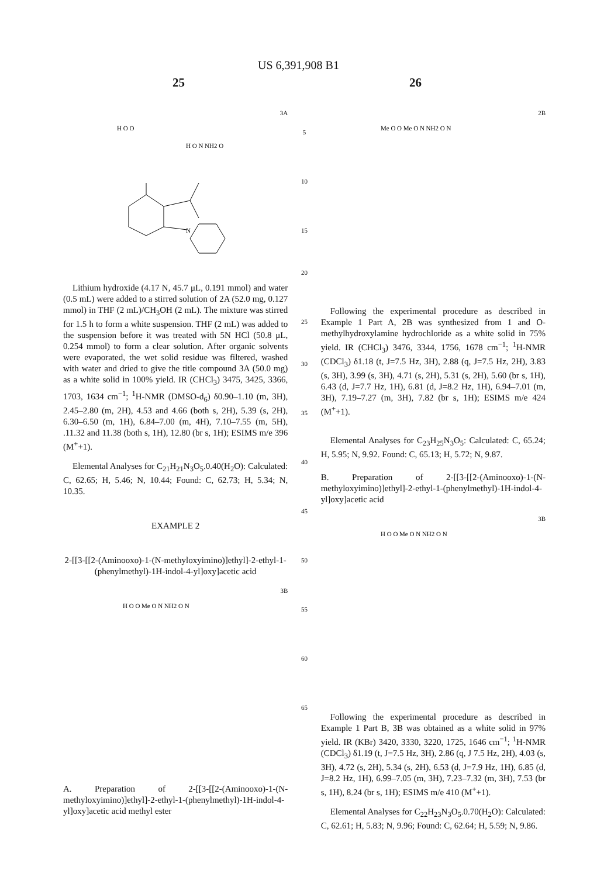US 6,391,908 B1
25 26
3A
H O O
H O N NH2 O
N
Lithium hydroxide (4.17 N, 45.7 μL, 0.191 mmol) and water (0.5 mL) were added to a stirred solution of 2A (52.0 mg, 0.127 mmol) in THF (2 mL)/CH<sub>3</sub>OH (2 mL). The mixture was stirred for 1.5 h to form a white suspension. THF (2 mL) was added to the suspension before it was treated with 5N HCl (50.8 μL, 0.254 mmol) to form a clear solution. After organic solvents were evaporated, the wet solid residue was filtered, washed with water and dried to give the title compound 3A (50.0 mg) as a white solid in 100% yield. IR (CHCl<sub>3</sub>) 3475, 3425, 3366, 1703, 1634 cm<sup>−1</sup>; <sup>1</sup>H-NMR (DMSO-d<sub>6</sub>) δ0.90–1.10 (m, 3H), 2.45–2.80 (m, 2H), 4.53 and 4.66 (both s, 2H), 5.39 (s, 2H), 6.30–6.50 (m, 1H), 6.84–7.00 (m, 4H), 7.10–7.55 (m, 5H), .11.32 and 11.38 (both s, 1H), 12.80 (br s, 1H); ESIMS m/e 396 (M<sup>+</sup>+1).
Elemental Analyses for C<sub>21</sub>H<sub>21</sub>N<sub>3</sub>O<sub>5</sub>.0.40(H<sub>2</sub>O): Calculated: C, 62.65; H, 5.46; N, 10.44; Found: C, 62.73; H, 5.34; N, 10.35.
EXAMPLE 2
2-[[3-[[2-(Aminooxo)-1-(N-methyloxyimino)]ethyl]-2-ethyl-1-(phenylmethyl)-1H-indol-4-yl]oxy]acetic acid
3B
H O O Me O N NH2 O N
A. Preparation of 2-[[3-[[2-(Aminooxo)-1-(N-methyloxyimino)]ethyl]-2-ethyl-1-(phenylmethyl)-1H-indol-4-yl]oxy]acetic acid methyl ester
5
10
15
20
25
30
35
40
45
50
55
60
65
2B
Me O O Me O N NH2 O N
Following the experimental procedure as described in Example 1 Part A, 2B was synthesized from 1 and O-methylhydroxylamine hydrochloride as a white solid in 75% yield. IR (CHCl<sub>3</sub>) 3476, 3344, 1756, 1678 cm<sup>−1</sup>; <sup>1</sup>H-NMR (CDCl<sub>3</sub>) δ1.18 (t, J=7.5 Hz, 3H), 2.88 (q, J=7.5 Hz, 2H), 3.83 (s, 3H), 3.99 (s, 3H), 4.71 (s, 2H), 5.31 (s, 2H), 5.60 (br s, 1H), 6.43 (d, J=7.7 Hz, 1H), 6.81 (d, J=8.2 Hz, 1H), 6.94–7.01 (m, 3H), 7.19–7.27 (m, 3H), 7.82 (br s, 1H); ESIMS m/e 424 (M<sup>+</sup>+1).
Elemental Analyses for C<sub>23</sub>H<sub>25</sub>N<sub>3</sub>O<sub>5</sub>: Calculated: C, 65.24; H, 5.95; N, 9.92. Found: C, 65.13; H, 5.72; N, 9.87.
B. Preparation of 2-[[3-[[2-(Aminooxo)-1-(N-methyloxyimino)]ethyl]-2-ethyl-1-(phenylmethyl)-1H-indol-4-yl]oxy]acetic acid
3B
H O O Me O N NH2 O N
Following the experimental procedure as described in Example 1 Part B, 3B was obtained as a white solid in 97% yield. IR (KBr) 3420, 3330, 3220, 1725, 1646 cm<sup>−1</sup>; <sup>1</sup>H-NMR (CDCl<sub>3</sub>) δ1.19 (t, J=7.5 Hz, 3H), 2.86 (q, J 7.5 Hz, 2H), 4.03 (s, 3H), 4.72 (s, 2H), 5.34 (s, 2H), 6.53 (d, J=7.9 Hz, 1H), 6.85 (d, J=8.2 Hz, 1H), 6.99–7.05 (m, 3H), 7.23–7.32 (m, 3H), 7.53 (br s, 1H), 8.24 (br s, 1H); ESIMS m/e 410 (M<sup>+</sup>+1).
Elemental Analyses for C<sub>22</sub>H<sub>23</sub>N<sub>3</sub>O<sub>5</sub>.0.70(H<sub>2</sub>O): Calculated: C, 62.61; H, 5.83; N, 9.96; Found: C, 62.64; H, 5.59; N, 9.86.